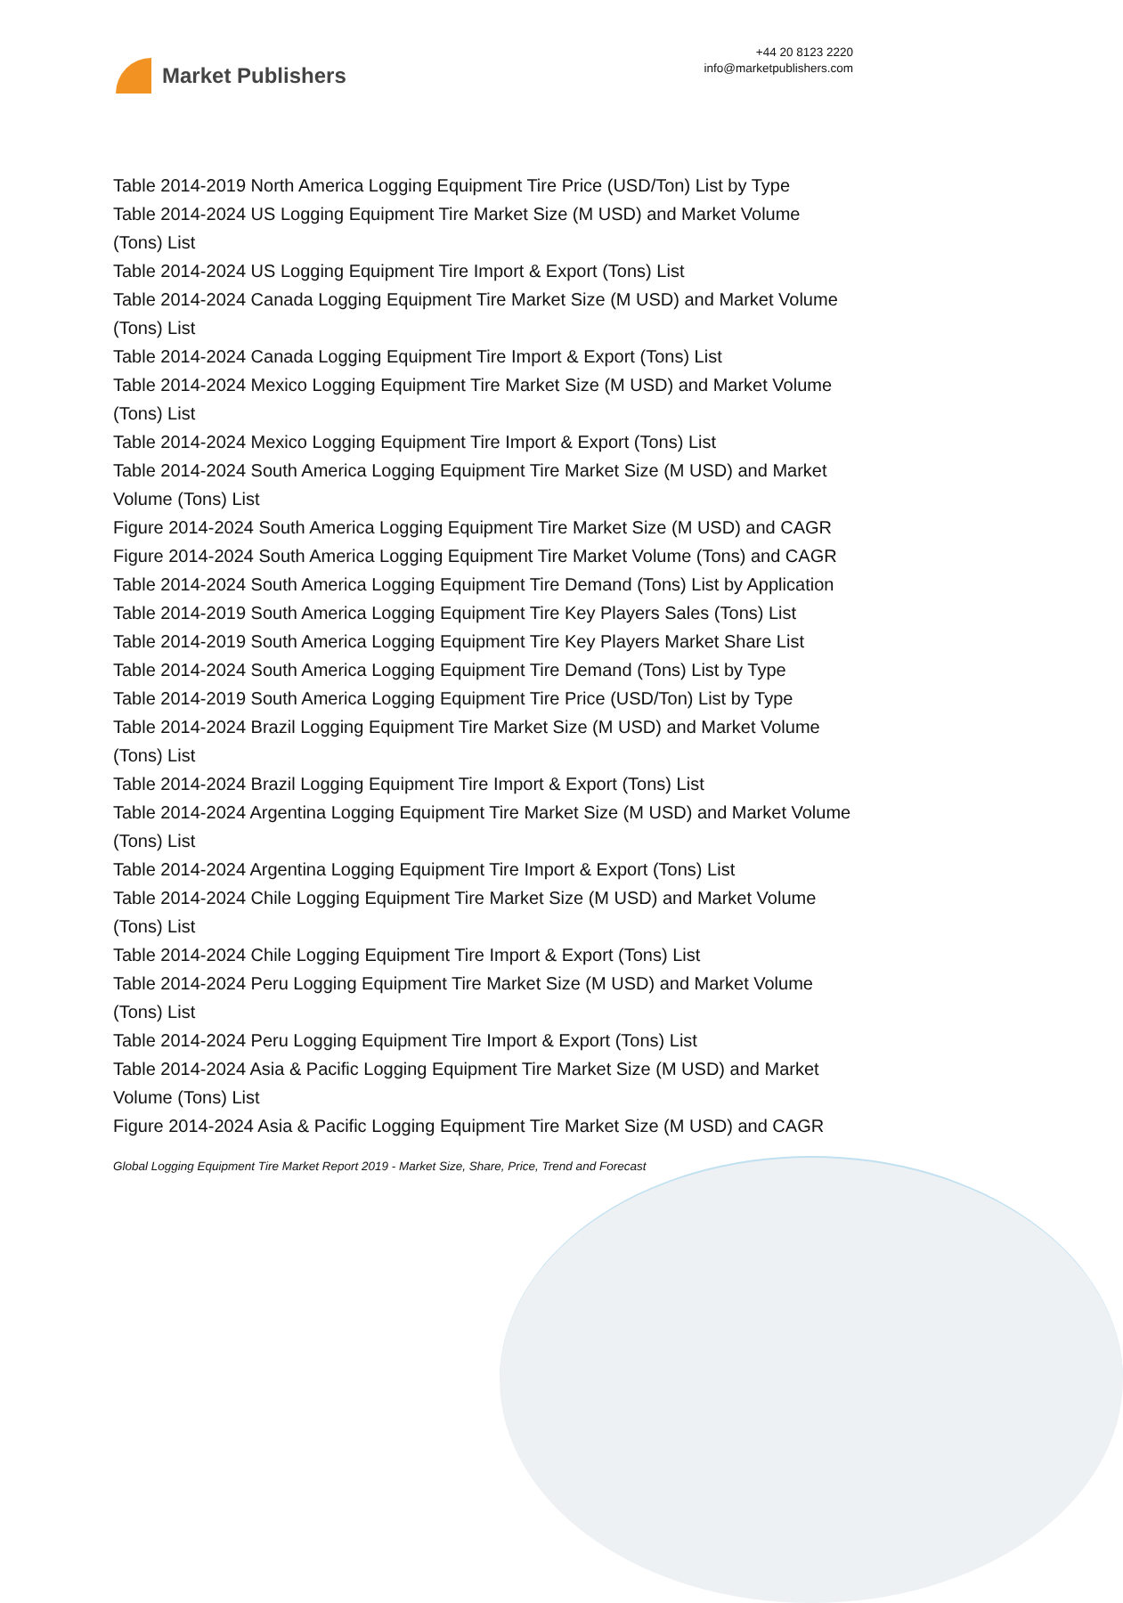Market Publishers
+44 20 8123 2220
info@marketpublishers.com
Table 2014-2019 North America Logging Equipment Tire Price (USD/Ton) List by Type
Table 2014-2024 US Logging Equipment Tire Market Size (M USD) and Market Volume (Tons) List
Table 2014-2024 US Logging Equipment Tire Import & Export (Tons) List
Table 2014-2024 Canada Logging Equipment Tire Market Size (M USD) and Market Volume (Tons) List
Table 2014-2024 Canada Logging Equipment Tire Import & Export (Tons) List
Table 2014-2024 Mexico Logging Equipment Tire Market Size (M USD) and Market Volume (Tons) List
Table 2014-2024 Mexico Logging Equipment Tire Import & Export (Tons) List
Table 2014-2024 South America Logging Equipment Tire Market Size (M USD) and Market Volume (Tons) List
Figure 2014-2024 South America Logging Equipment Tire Market Size (M USD) and CAGR
Figure 2014-2024 South America Logging Equipment Tire Market Volume (Tons) and CAGR
Table 2014-2024 South America Logging Equipment Tire Demand (Tons) List by Application
Table 2014-2019 South America Logging Equipment Tire Key Players Sales (Tons) List
Table 2014-2019 South America Logging Equipment Tire Key Players Market Share List
Table 2014-2024 South America Logging Equipment Tire Demand (Tons) List by Type
Table 2014-2019 South America Logging Equipment Tire Price (USD/Ton) List by Type
Table 2014-2024 Brazil Logging Equipment Tire Market Size (M USD) and Market Volume (Tons) List
Table 2014-2024 Brazil Logging Equipment Tire Import & Export (Tons) List
Table 2014-2024 Argentina Logging Equipment Tire Market Size (M USD) and Market Volume (Tons) List
Table 2014-2024 Argentina Logging Equipment Tire Import & Export (Tons) List
Table 2014-2024 Chile Logging Equipment Tire Market Size (M USD) and Market Volume (Tons) List
Table 2014-2024 Chile Logging Equipment Tire Import & Export (Tons) List
Table 2014-2024 Peru Logging Equipment Tire Market Size (M USD) and Market Volume (Tons) List
Table 2014-2024 Peru Logging Equipment Tire Import & Export (Tons) List
Table 2014-2024 Asia & Pacific Logging Equipment Tire Market Size (M USD) and Market Volume (Tons) List
Figure 2014-2024 Asia & Pacific Logging Equipment Tire Market Size (M USD) and CAGR
Global Logging Equipment Tire Market Report 2019 - Market Size, Share, Price, Trend and Forecast